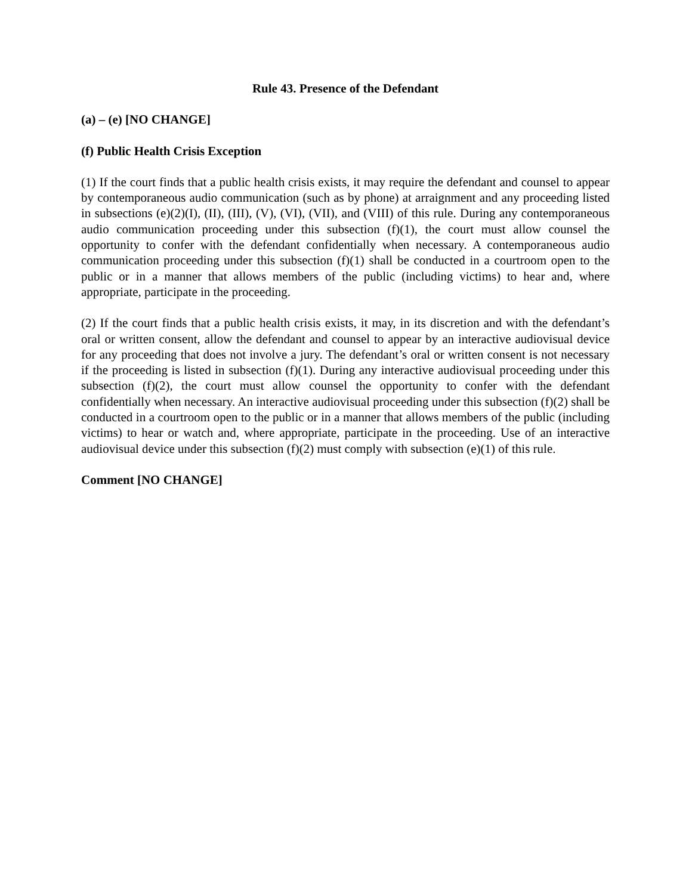Rule 43. Presence of the Defendant
(a) – (e) [NO CHANGE]
(f) Public Health Crisis Exception
(1) If the court finds that a public health crisis exists, it may require the defendant and counsel to appear by contemporaneous audio communication (such as by phone) at arraignment and any proceeding listed in subsections (e)(2)(I), (II), (III), (V), (VI), (VII), and (VIII) of this rule. During any contemporaneous audio communication proceeding under this subsection (f)(1), the court must allow counsel the opportunity to confer with the defendant confidentially when necessary. A contemporaneous audio communication proceeding under this subsection (f)(1) shall be conducted in a courtroom open to the public or in a manner that allows members of the public (including victims) to hear and, where appropriate, participate in the proceeding.
(2) If the court finds that a public health crisis exists, it may, in its discretion and with the defendant’s oral or written consent, allow the defendant and counsel to appear by an interactive audiovisual device for any proceeding that does not involve a jury. The defendant’s oral or written consent is not necessary if the proceeding is listed in subsection (f)(1). During any interactive audiovisual proceeding under this subsection (f)(2), the court must allow counsel the opportunity to confer with the defendant confidentially when necessary. An interactive audiovisual proceeding under this subsection (f)(2) shall be conducted in a courtroom open to the public or in a manner that allows members of the public (including victims) to hear or watch and, where appropriate, participate in the proceeding. Use of an interactive audiovisual device under this subsection (f)(2) must comply with subsection (e)(1) of this rule.
Comment [NO CHANGE]